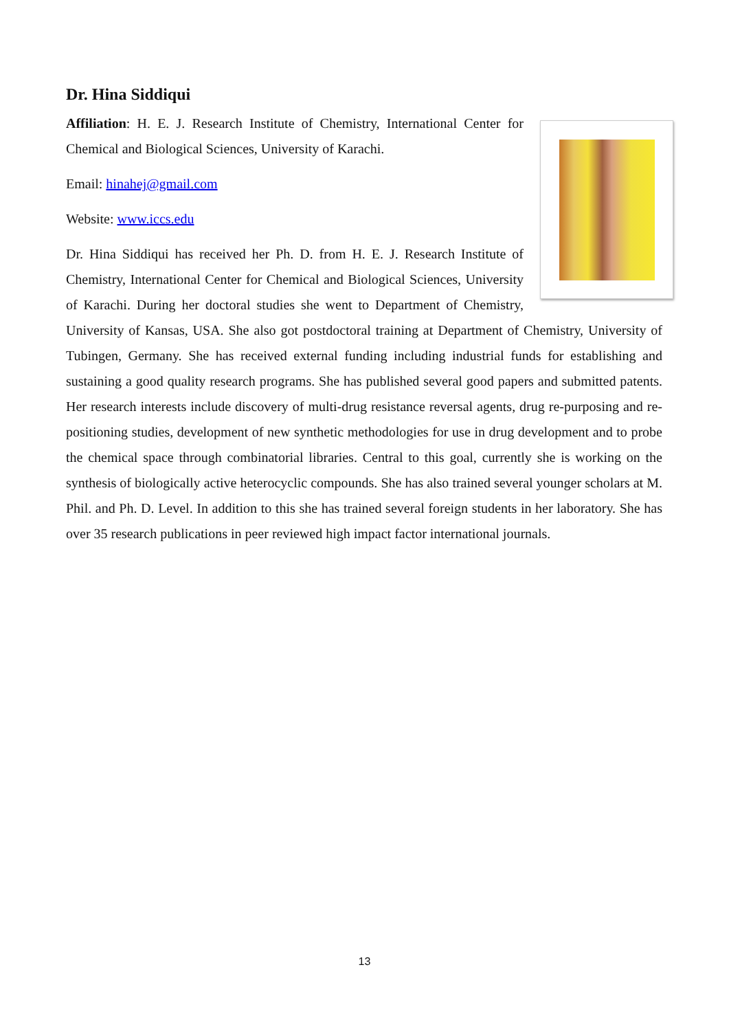Dr. Hina Siddiqui
Affiliation: H. E. J. Research Institute of Chemistry, International Center for Chemical and Biological Sciences, University of Karachi.
Email: hinahej@gmail.com
Website: www.iccs.edu
Dr. Hina Siddiqui has received her Ph. D. from H. E. J. Research Institute of Chemistry, International Center for Chemical and Biological Sciences, University of Karachi. During her doctoral studies she went to Department of Chemistry, University of Kansas, USA. She also got postdoctoral training at Department of Chemistry, University of Tubingen, Germany. She has received external funding including industrial funds for establishing and sustaining a good quality research programs. She has published several good papers and submitted patents. Her research interests include discovery of multi-drug resistance reversal agents, drug re-purposing and re-positioning studies, development of new synthetic methodologies for use in drug development and to probe the chemical space through combinatorial libraries. Central to this goal, currently she is working on the synthesis of biologically active heterocyclic compounds. She has also trained several younger scholars at M. Phil. and Ph. D. Level. In addition to this she has trained several foreign students in her laboratory. She has over 35 research publications in peer reviewed high impact factor international journals.
13